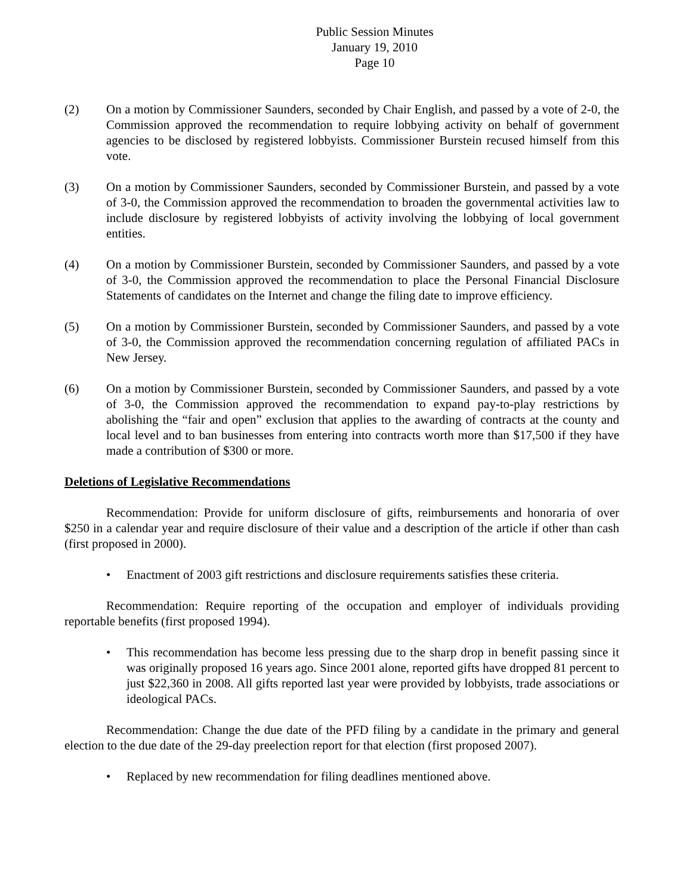Public Session Minutes
January 19, 2010
Page 10
(2) On a motion by Commissioner Saunders, seconded by Chair English, and passed by a vote of 2-0, the Commission approved the recommendation to require lobbying activity on behalf of government agencies to be disclosed by registered lobbyists. Commissioner Burstein recused himself from this vote.
(3) On a motion by Commissioner Saunders, seconded by Commissioner Burstein, and passed by a vote of 3-0, the Commission approved the recommendation to broaden the governmental activities law to include disclosure by registered lobbyists of activity involving the lobbying of local government entities.
(4) On a motion by Commissioner Burstein, seconded by Commissioner Saunders, and passed by a vote of 3-0, the Commission approved the recommendation to place the Personal Financial Disclosure Statements of candidates on the Internet and change the filing date to improve efficiency.
(5) On a motion by Commissioner Burstein, seconded by Commissioner Saunders, and passed by a vote of 3-0, the Commission approved the recommendation concerning regulation of affiliated PACs in New Jersey.
(6) On a motion by Commissioner Burstein, seconded by Commissioner Saunders, and passed by a vote of 3-0, the Commission approved the recommendation to expand pay-to-play restrictions by abolishing the “fair and open” exclusion that applies to the awarding of contracts at the county and local level and to ban businesses from entering into contracts worth more than $17,500 if they have made a contribution of $300 or more.
Deletions of Legislative Recommendations
Recommendation: Provide for uniform disclosure of gifts, reimbursements and honoraria of over $250 in a calendar year and require disclosure of their value and a description of the article if other than cash (first proposed in 2000).
• Enactment of 2003 gift restrictions and disclosure requirements satisfies these criteria.
Recommendation: Require reporting of the occupation and employer of individuals providing reportable benefits (first proposed 1994).
• This recommendation has become less pressing due to the sharp drop in benefit passing since it was originally proposed 16 years ago. Since 2001 alone, reported gifts have dropped 81 percent to just $22,360 in 2008. All gifts reported last year were provided by lobbyists, trade associations or ideological PACs.
Recommendation: Change the due date of the PFD filing by a candidate in the primary and general election to the due date of the 29-day preelection report for that election (first proposed 2007).
• Replaced by new recommendation for filing deadlines mentioned above.